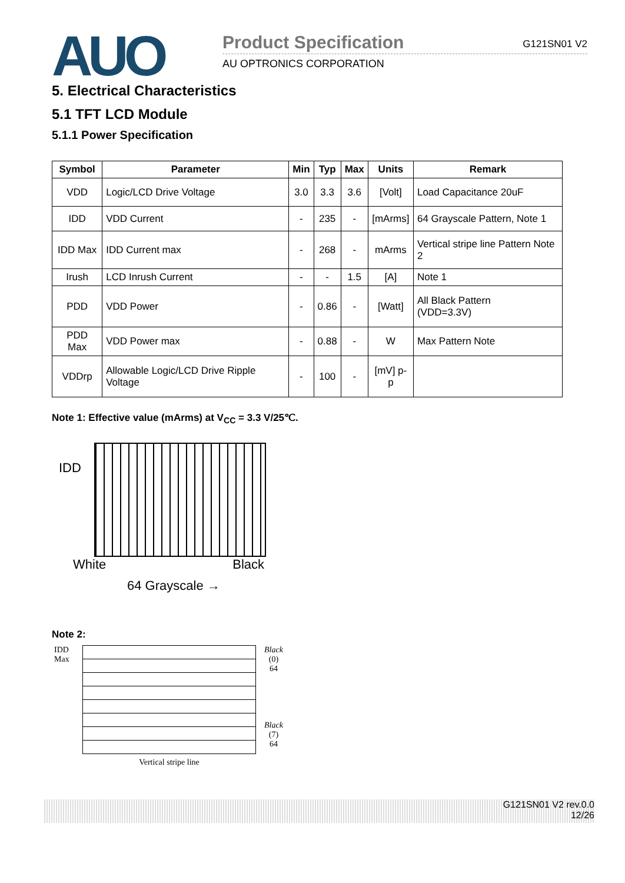AUO
Product Specification G121SN01 V2
AU OPTRONICS CORPORATION
5. Electrical Characteristics
5.1 TFT LCD Module
5.1.1 Power Specification
| Symbol | Parameter | Min | Typ | Max | Units | Remark |
| --- | --- | --- | --- | --- | --- | --- |
| VDD | Logic/LCD Drive Voltage | 3.0 | 3.3 | 3.6 | [Volt] | Load Capacitance 20uF |
| IDD | VDD Current | - | 235 | - | [mArms] | 64 Grayscale Pattern, Note 1 |
| IDD Max | IDD Current max | - | 268 | - | mArms | Vertical stripe line Pattern Note 2 |
| Irush | LCD Inrush Current | - | - | 1.5 | [A] | Note 1 |
| PDD | VDD Power | - | 0.86 | - | [Watt] | All Black Pattern (VDD=3.3V) |
| PDD Max | VDD Power max | - | 0.88 | - | W | Max Pattern Note |
| VDDrp | Allowable Logic/LCD Drive Ripple Voltage | - | 100 | - | [mV] p-p | |
Note 1: Effective value (mArms) at V<sub>CC</sub> = 3.3 V/25℃.
IDD
White Black
64 Grayscale →
Note 2:
IDD
Max
Vertical stripe line
Black
(0)
64
Black
(7)
64
G121SN01 V2 rev.0.0
12/26